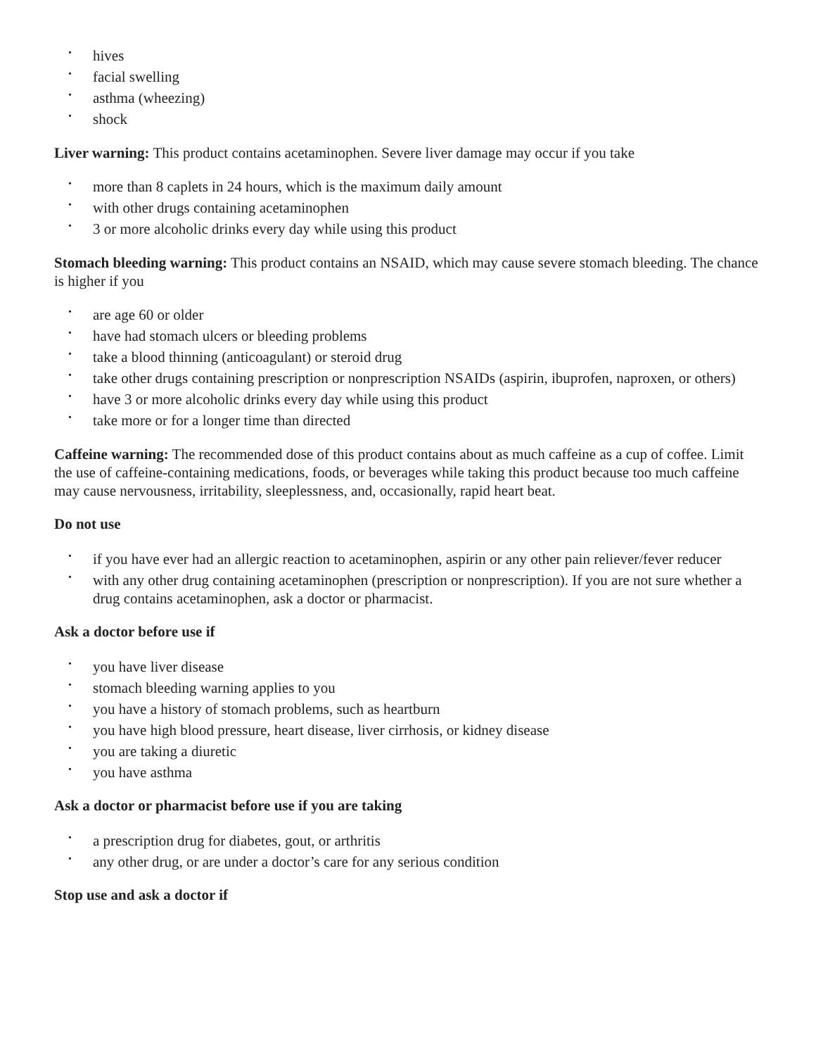• hives
• facial swelling
• asthma (wheezing)
• shock
Liver warning: This product contains acetaminophen. Severe liver damage may occur if you take
• more than 8 caplets in 24 hours, which is the maximum daily amount
• with other drugs containing acetaminophen
• 3 or more alcoholic drinks every day while using this product
Stomach bleeding warning: This product contains an NSAID, which may cause severe stomach bleeding. The chance is higher if you
• are age 60 or older
• have had stomach ulcers or bleeding problems
• take a blood thinning (anticoagulant) or steroid drug
• take other drugs containing prescription or nonprescription NSAIDs (aspirin, ibuprofen, naproxen, or others)
• have 3 or more alcoholic drinks every day while using this product
• take more or for a longer time than directed
Caffeine warning: The recommended dose of this product contains about as much caffeine as a cup of coffee. Limit the use of caffeine-containing medications, foods, or beverages while taking this product because too much caffeine may cause nervousness, irritability, sleeplessness, and, occasionally, rapid heart beat.
Do not use
• if you have ever had an allergic reaction to acetaminophen, aspirin or any other pain reliever/fever reducer
• with any other drug containing acetaminophen (prescription or nonprescription). If you are not sure whether a drug contains acetaminophen, ask a doctor or pharmacist.
Ask a doctor before use if
• you have liver disease
• stomach bleeding warning applies to you
• you have a history of stomach problems, such as heartburn
• you have high blood pressure, heart disease, liver cirrhosis, or kidney disease
• you are taking a diuretic
• you have asthma
Ask a doctor or pharmacist before use if you are taking
• a prescription drug for diabetes, gout, or arthritis
• any other drug, or are under a doctor’s care for any serious condition
Stop use and ask a doctor if